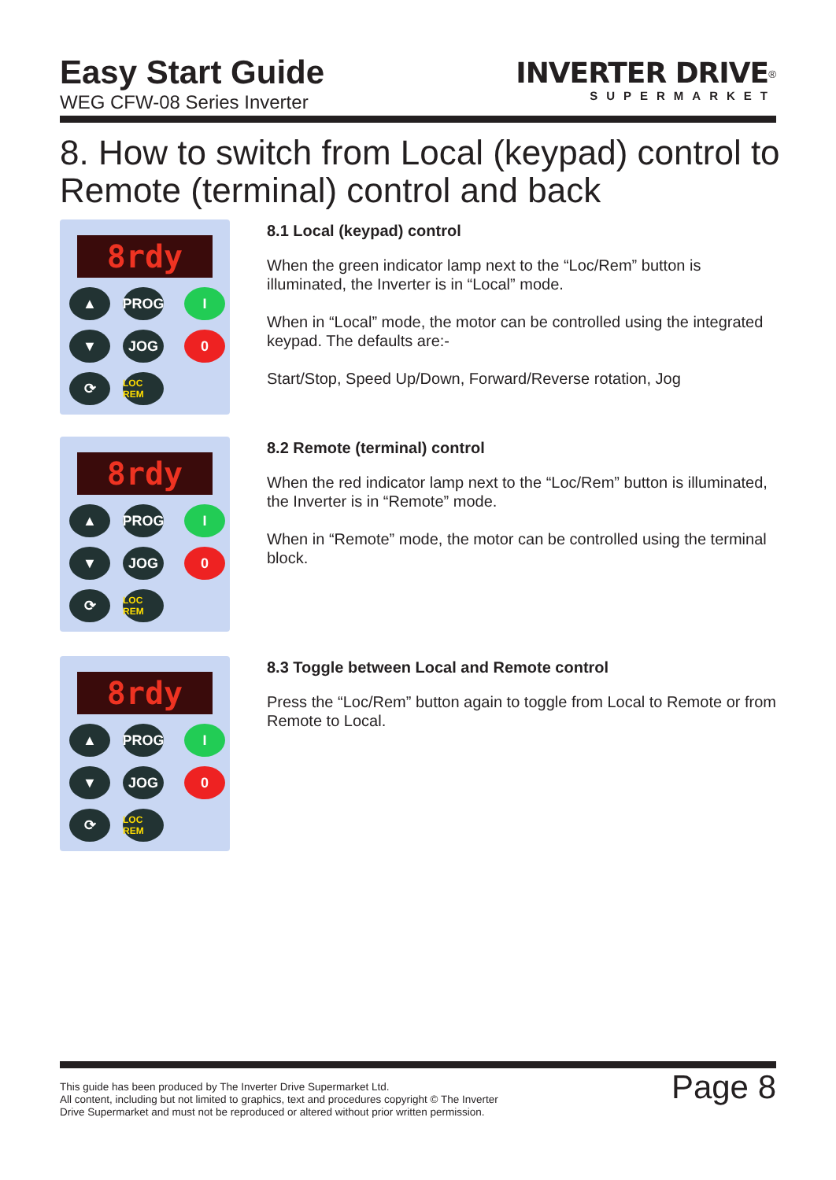Easy Start Guide
WEG CFW-08 Series Inverter
INVERTER DRIVE<sup>®</sup>
SUPERMARKET
8. How to switch from Local (keypad) control to Remote (terminal) control and back
8rdy
▲ PROG I ▼ JOG 0 ⟳ LOC REM
8.1 Local (keypad) control
When the green indicator lamp next to the “Loc/Rem” button is illuminated, the Inverter is in “Local” mode.
When in “Local” mode, the motor can be controlled using the integrated keypad. The defaults are:-
Start/Stop, Speed Up/Down, Forward/Reverse rotation, Jog
8rdy
▲ PROG I ▼ JOG 0 ⟳ LOC REM
8.2 Remote (terminal) control
When the red indicator lamp next to the “Loc/Rem” button is illuminated, the Inverter is in “Remote” mode.
When in “Remote” mode, the motor can be controlled using the terminal block.
8rdy
▲ PROG I ▼ JOG 0 ⟳ LOC REM
8.3 Toggle between Local and Remote control
Press the “Loc/Rem” button again to toggle from Local to Remote or from Remote to Local.
This guide has been produced by The Inverter Drive Supermarket Ltd.
All content, including but not limited to graphics, text and procedures copyright © The Inverter
Drive Supermarket and must not be reproduced or altered without prior written permission.
Page 8